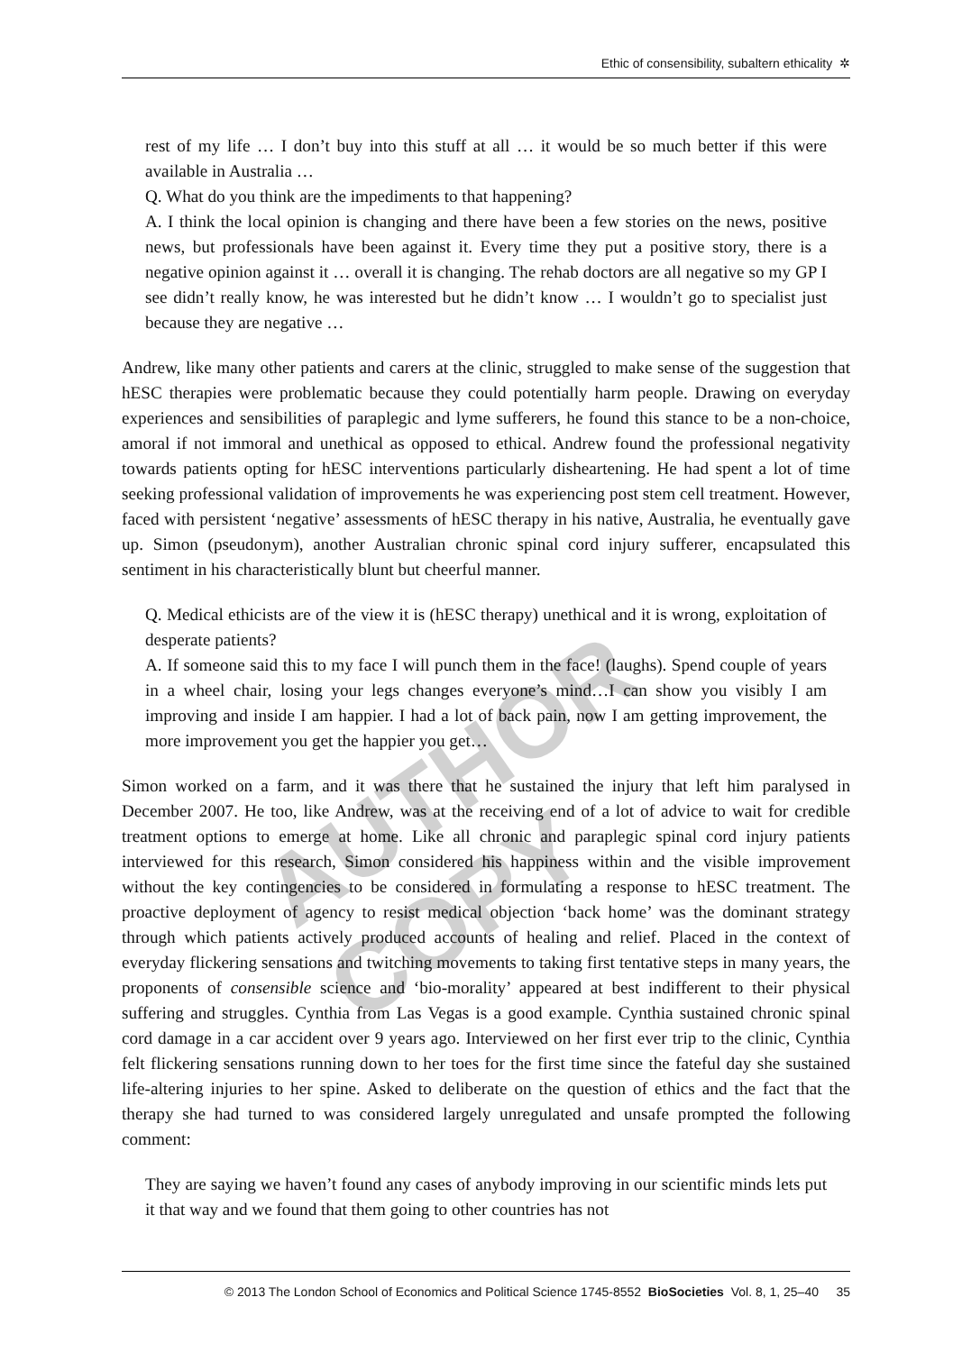Ethic of consensibility, subaltern ethicality ✲
rest of my life … I don’t buy into this stuff at all … it would be so much better if this were available in Australia …
Q. What do you think are the impediments to that happening?
A. I think the local opinion is changing and there have been a few stories on the news, positive news, but professionals have been against it. Every time they put a positive story, there is a negative opinion against it … overall it is changing. The rehab doctors are all negative so my GP I see didn’t really know, he was interested but he didn’t know … I wouldn’t go to specialist just because they are negative …
Andrew, like many other patients and carers at the clinic, struggled to make sense of the suggestion that hESC therapies were problematic because they could potentially harm people. Drawing on everyday experiences and sensibilities of paraplegic and lyme sufferers, he found this stance to be a non-choice, amoral if not immoral and unethical as opposed to ethical. Andrew found the professional negativity towards patients opting for hESC interventions particularly disheartening. He had spent a lot of time seeking professional validation of improvements he was experiencing post stem cell treatment. However, faced with persistent ‘negative’ assessments of hESC therapy in his native, Australia, he eventually gave up. Simon (pseudonym), another Australian chronic spinal cord injury sufferer, encapsulated this sentiment in his characteristically blunt but cheerful manner.
Q. Medical ethicists are of the view it is (hESC therapy) unethical and it is wrong, exploitation of desperate patients?
A. If someone said this to my face I will punch them in the face! (laughs). Spend couple of years in a wheel chair, losing your legs changes everyone’s mind…I can show you visibly I am improving and inside I am happier. I had a lot of back pain, now I am getting improvement, the more improvement you get the happier you get…
Simon worked on a farm, and it was there that he sustained the injury that left him paralysed in December 2007. He too, like Andrew, was at the receiving end of a lot of advice to wait for credible treatment options to emerge at home. Like all chronic and paraplegic spinal cord injury patients interviewed for this research, Simon considered his happiness within and the visible improvement without the key contingencies to be considered in formulating a response to hESC treatment. The proactive deployment of agency to resist medical objection ‘back home’ was the dominant strategy through which patients actively produced accounts of healing and relief. Placed in the context of everyday flickering sensations and twitching movements to taking first tentative steps in many years, the proponents of consensible science and ‘bio-morality’ appeared at best indifferent to their physical suffering and struggles. Cynthia from Las Vegas is a good example. Cynthia sustained chronic spinal cord damage in a car accident over 9 years ago. Interviewed on her first ever trip to the clinic, Cynthia felt flickering sensations running down to her toes for the first time since the fateful day she sustained life-altering injuries to her spine. Asked to deliberate on the question of ethics and the fact that the therapy she had turned to was considered largely unregulated and unsafe prompted the following comment:
They are saying we haven’t found any cases of anybody improving in our scientific minds lets put it that way and we found that them going to other countries has not
AUTHOR COPY
© 2013 The London School of Economics and Political Science 1745-8552 BioSocieties Vol. 8, 1, 25–40 35